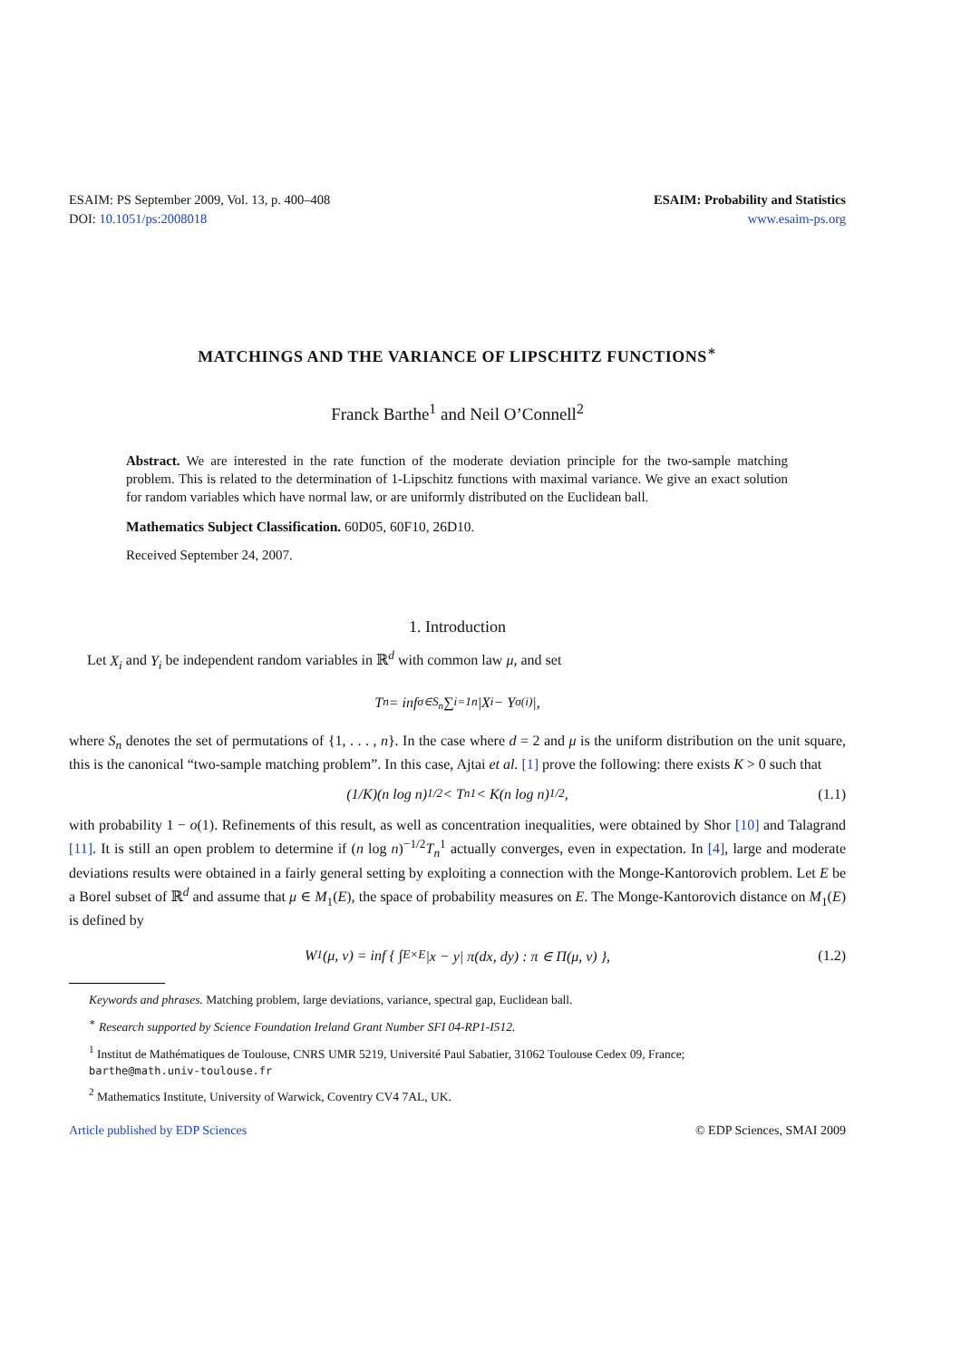ESAIM: PS September 2009, Vol. 13, p. 400–408
DOI: 10.1051/ps:2008018
ESAIM: Probability and Statistics
www.esaim-ps.org
MATCHINGS AND THE VARIANCE OF LIPSCHITZ FUNCTIONS<sup>∗</sup>
Franck Barthe<sup>1</sup> and Neil O’Connell<sup>2</sup>
Abstract. We are interested in the rate function of the moderate deviation principle for the two-sample matching problem. This is related to the determination of 1-Lipschitz functions with maximal variance. We give an exact solution for random variables which have normal law, or are uniformly distributed on the Euclidean ball.
Mathematics Subject Classification. 60D05, 60F10, 26D10.
Received September 24, 2007.
1. Introduction
Let X<sub>i</sub> and Y<sub>i</sub> be independent random variables in ℝ<sup>d</sup> with common law μ, and set
T<sub>n</sub> = inf<sub>σ∈S<sub>n</sub></sub> ∑<sub>i=1</sub><sup>n</sup> |X<sub>i</sub> − Y<sub>σ(i)</sub>|,
where S<sub>n</sub> denotes the set of permutations of {1, . . . , n}. In the case where d = 2 and μ is the uniform distribution on the unit square, this is the canonical “two-sample matching problem”. In this case, Ajtai et al. [1] prove the following: there exists K > 0 such that
(1/K)(n log n)<sup>1/2</sup> < T<sub>n</sub><sup>1</sup> < K(n log n)<sup>1/2</sup>, (1.1)
with probability 1 − o(1). Refinements of this result, as well as concentration inequalities, were obtained by Shor [10] and Talagrand [11]. It is still an open problem to determine if (n log n)<sup>−1/2</sup>T<sub>n</sub><sup>1</sup> actually converges, even in expectation. In [4], large and moderate deviations results were obtained in a fairly general setting by exploiting a connection with the Monge-Kantorovich problem. Let E be a Borel subset of ℝ<sup>d</sup> and assume that μ ∈ M<sub>1</sub>(E), the space of probability measures on E. The Monge-Kantorovich distance on M<sub>1</sub>(E) is defined by
W<sub>1</sub>(μ, ν) = inf { ∫<sub>E×E</sub> |x − y| π(dx, dy) : π ∈ Π(μ, ν) }, (1.2)
Keywords and phrases. Matching problem, large deviations, variance, spectral gap, Euclidean ball.
<sup>∗</sup> Research supported by Science Foundation Ireland Grant Number SFI 04-RP1-I512.
<sup>1</sup> Institut de Mathématiques de Toulouse, CNRS UMR 5219, Université Paul Sabatier, 31062 Toulouse Cedex 09, France;
barthe@math.univ-toulouse.fr
<sup>2</sup> Mathematics Institute, University of Warwick, Coventry CV4 7AL, UK.
Article published by EDP Sciences © EDP Sciences, SMAI 2009